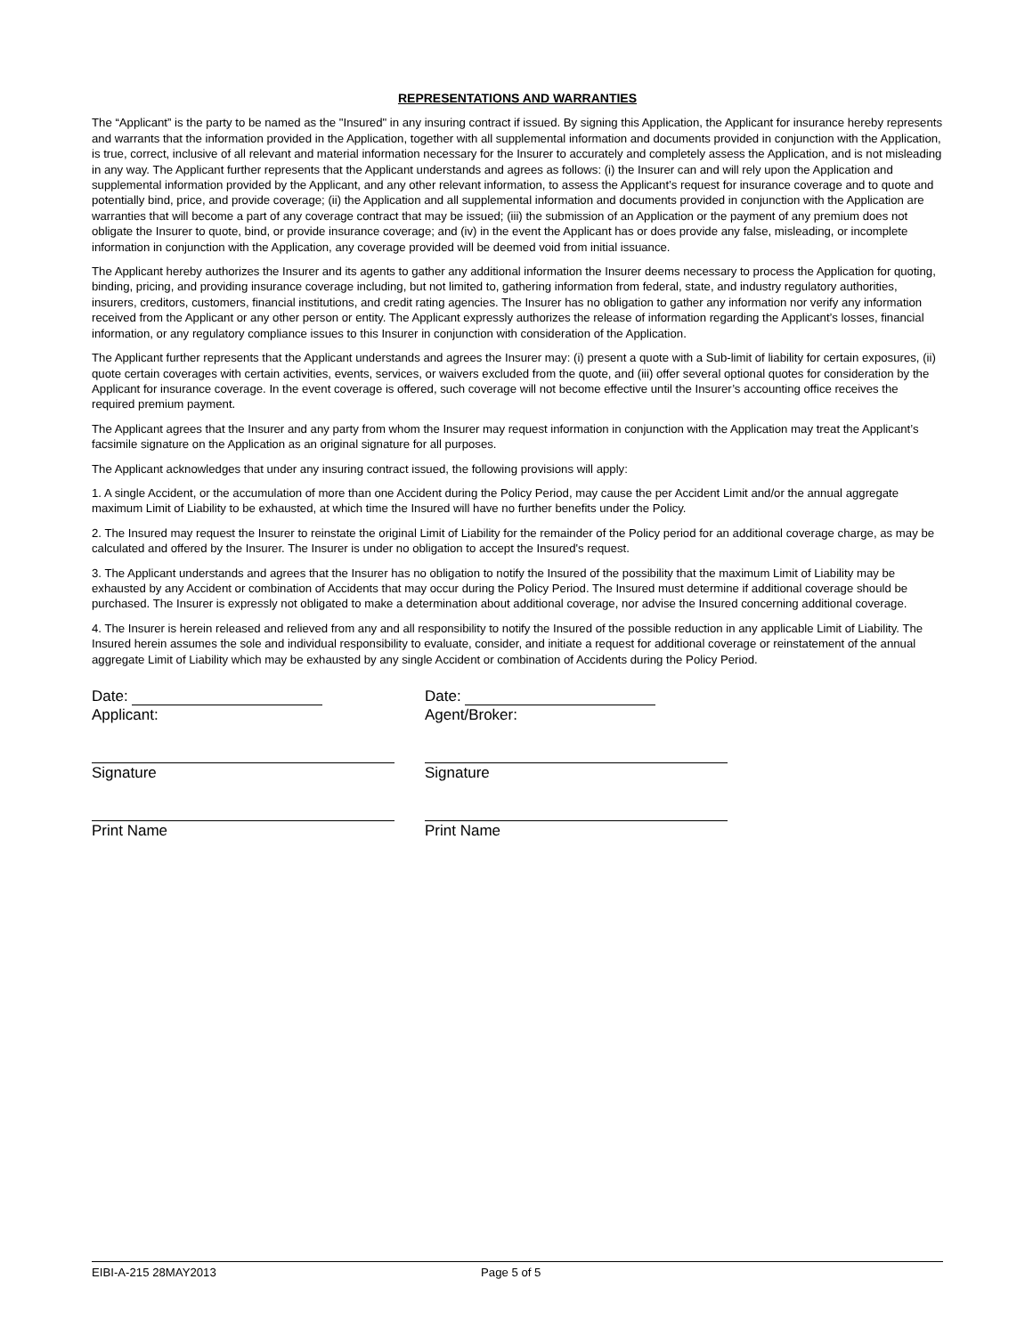REPRESENTATIONS AND WARRANTIES
The “Applicant” is the party to be named as the "Insured" in any insuring contract if issued. By signing this Application, the Applicant for insurance hereby represents and warrants that the information provided in the Application, together with all supplemental information and documents provided in conjunction with the Application, is true, correct, inclusive of all relevant and material information necessary for the Insurer to accurately and completely assess the Application, and is not misleading in any way. The Applicant further represents that the Applicant understands and agrees as follows: (i) the Insurer can and will rely upon the Application and supplemental information provided by the Applicant, and any other relevant information, to assess the Applicant’s request for insurance coverage and to quote and potentially bind, price, and provide coverage; (ii) the Application and all supplemental information and documents provided in conjunction with the Application are warranties that will become a part of any coverage contract that may be issued; (iii) the submission of an Application or the payment of any premium does not obligate the Insurer to quote, bind, or provide insurance coverage; and (iv) in the event the Applicant has or does provide any false, misleading, or incomplete information in conjunction with the Application, any coverage provided will be deemed void from initial issuance.
The Applicant hereby authorizes the Insurer and its agents to gather any additional information the Insurer deems necessary to process the Application for quoting, binding, pricing, and providing insurance coverage including, but not limited to, gathering information from federal, state, and industry regulatory authorities, insurers, creditors, customers, financial institutions, and credit rating agencies. The Insurer has no obligation to gather any information nor verify any information received from the Applicant or any other person or entity. The Applicant expressly authorizes the release of information regarding the Applicant’s losses, financial information, or any regulatory compliance issues to this Insurer in conjunction with consideration of the Application.
The Applicant further represents that the Applicant understands and agrees the Insurer may: (i) present a quote with a Sub-limit of liability for certain exposures, (ii) quote certain coverages with certain activities, events, services, or waivers excluded from the quote, and (iii) offer several optional quotes for consideration by the Applicant for insurance coverage. In the event coverage is offered, such coverage will not become effective until the Insurer’s accounting office receives the required premium payment.
The Applicant agrees that the Insurer and any party from whom the Insurer may request information in conjunction with the Application may treat the Applicant’s facsimile signature on the Application as an original signature for all purposes.
The Applicant acknowledges that under any insuring contract issued, the following provisions will apply:
1. A single Accident, or the accumulation of more than one Accident during the Policy Period, may cause the per Accident Limit and/or the annual aggregate maximum Limit of Liability to be exhausted, at which time the Insured will have no further benefits under the Policy.
2. The Insured may request the Insurer to reinstate the original Limit of Liability for the remainder of the Policy period for an additional coverage charge, as may be calculated and offered by the Insurer. The Insurer is under no obligation to accept the Insured's request.
3. The Applicant understands and agrees that the Insurer has no obligation to notify the Insured of the possibility that the maximum Limit of Liability may be exhausted by any Accident or combination of Accidents that may occur during the Policy Period. The Insured must determine if additional coverage should be purchased. The Insurer is expressly not obligated to make a determination about additional coverage, nor advise the Insured concerning additional coverage.
4. The Insurer is herein released and relieved from any and all responsibility to notify the Insured of the possible reduction in any applicable Limit of Liability. The Insured herein assumes the sole and individual responsibility to evaluate, consider, and initiate a request for additional coverage or reinstatement of the annual aggregate Limit of Liability which may be exhausted by any single Accident or combination of Accidents during the Policy Period.
Date:
Applicant:
Signature
Print Name
Date:
Agent/Broker:
Signature
Print Name
EIBI-A-215 28MAY2013 Page 5 of 5